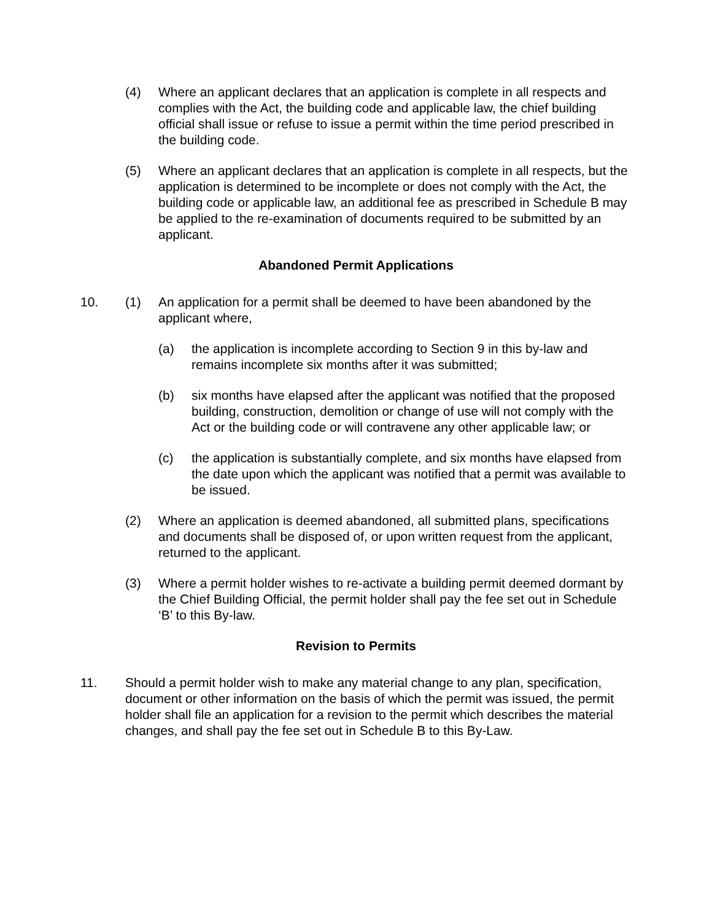(4) Where an applicant declares that an application is complete in all respects and complies with the Act, the building code and applicable law, the chief building official shall issue or refuse to issue a permit within the time period prescribed in the building code.
(5) Where an applicant declares that an application is complete in all respects, but the application is determined to be incomplete or does not comply with the Act, the building code or applicable law, an additional fee as prescribed in Schedule B may be applied to the re-examination of documents required to be submitted by an applicant.
Abandoned Permit Applications
10. (1) An application for a permit shall be deemed to have been abandoned by the applicant where,
(a) the application is incomplete according to Section 9 in this by-law and remains incomplete six months after it was submitted;
(b) six months have elapsed after the applicant was notified that the proposed building, construction, demolition or change of use will not comply with the Act or the building code or will contravene any other applicable law; or
(c) the application is substantially complete, and six months have elapsed from the date upon which the applicant was notified that a permit was available to be issued.
(2) Where an application is deemed abandoned, all submitted plans, specifications and documents shall be disposed of, or upon written request from the applicant, returned to the applicant.
(3) Where a permit holder wishes to re-activate a building permit deemed dormant by the Chief Building Official, the permit holder shall pay the fee set out in Schedule ‘B’ to this By-law.
Revision to Permits
11. Should a permit holder wish to make any material change to any plan, specification, document or other information on the basis of which the permit was issued, the permit holder shall file an application for a revision to the permit which describes the material changes, and shall pay the fee set out in Schedule B to this By-Law.